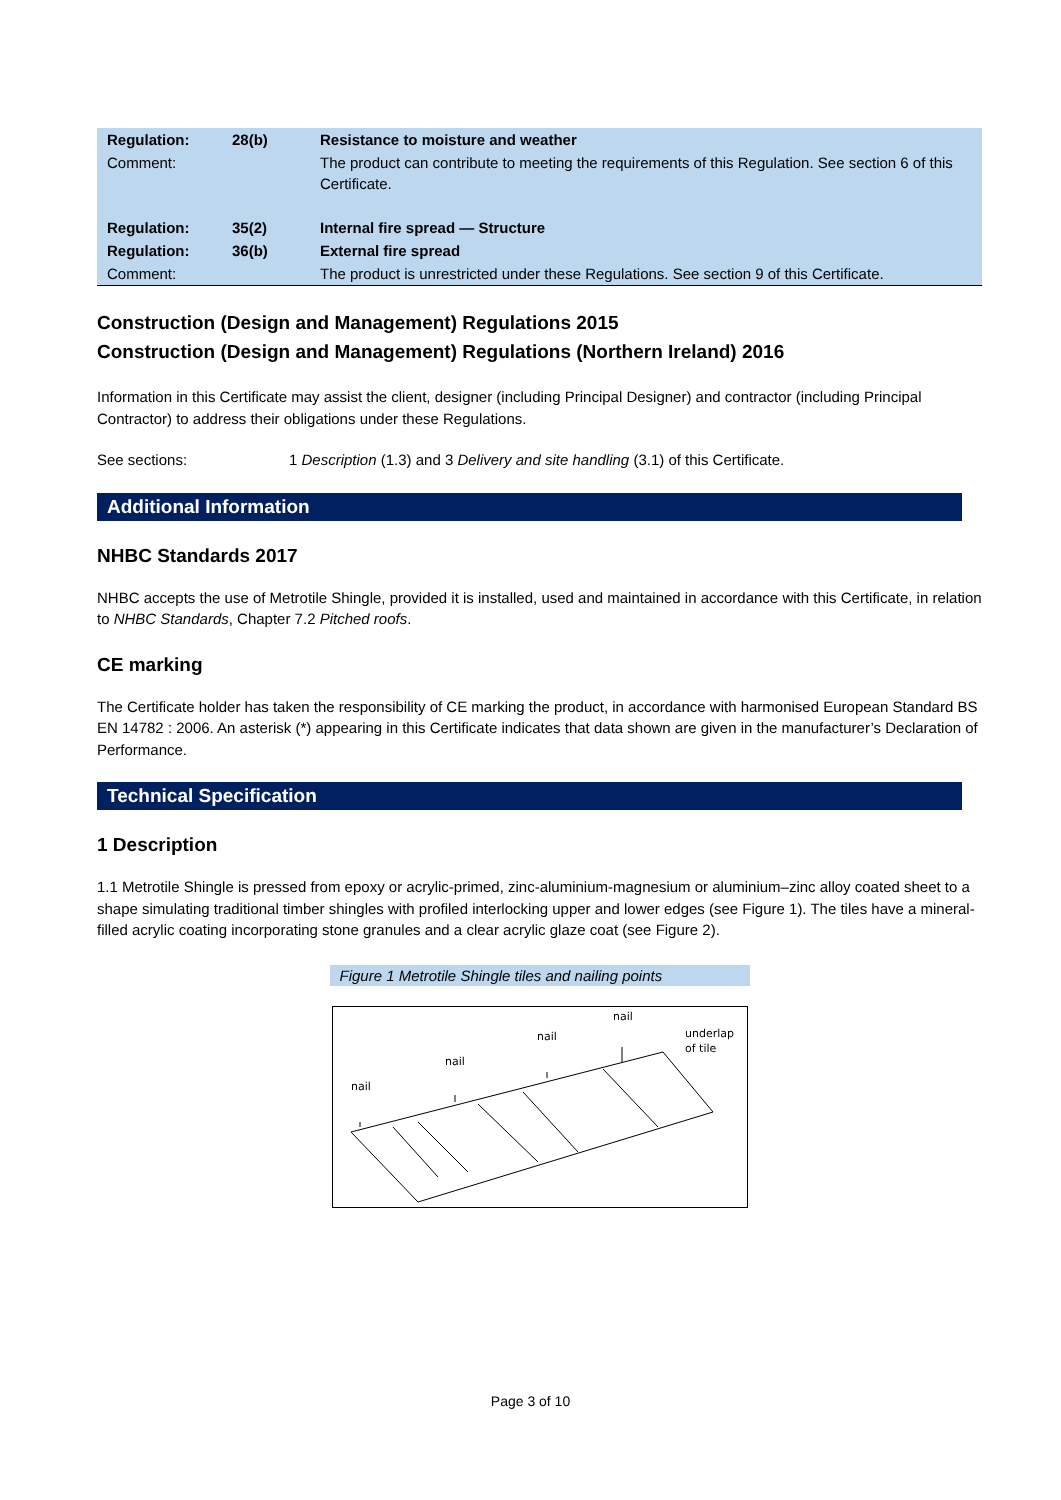| Regulation: | 28(b) | Resistance to moisture and weather |
| Comment: | | The product can contribute to meeting the requirements of this Regulation. See section 6 of this Certificate. |
| Regulation: | 35(2) | Internal fire spread — Structure |
| Regulation: | 36(b) | External fire spread |
| Comment: | | The product is unrestricted under these Regulations. See section 9 of this Certificate. |
Construction (Design and Management) Regulations 2015
Construction (Design and Management) Regulations (Northern Ireland) 2016
Information in this Certificate may assist the client, designer (including Principal Designer) and contractor (including Principal Contractor) to address their obligations under these Regulations.
See sections: 1 Description (1.3) and 3 Delivery and site handling (3.1) of this Certificate.
Additional Information
NHBC Standards 2017
NHBC accepts the use of Metrotile Shingle, provided it is installed, used and maintained in accordance with this Certificate, in relation to NHBC Standards, Chapter 7.2 Pitched roofs.
CE marking
The Certificate holder has taken the responsibility of CE marking the product, in accordance with harmonised European Standard BS EN 14782 : 2006. An asterisk (*) appearing in this Certificate indicates that data shown are given in the manufacturer’s Declaration of Performance.
Technical Specification
1 Description
1.1 Metrotile Shingle is pressed from epoxy or acrylic-primed, zinc-aluminium-magnesium or aluminium–zinc alloy coated sheet to a shape simulating traditional timber shingles with profiled interlocking upper and lower edges (see Figure 1). The tiles have a mineral-filled acrylic coating incorporating stone granules and a clear acrylic glaze coat (see Figure 2).
Figure 1 Metrotile Shingle tiles and nailing points
nail
nail
nail
nail
underlap
of tile
Page 3 of 10